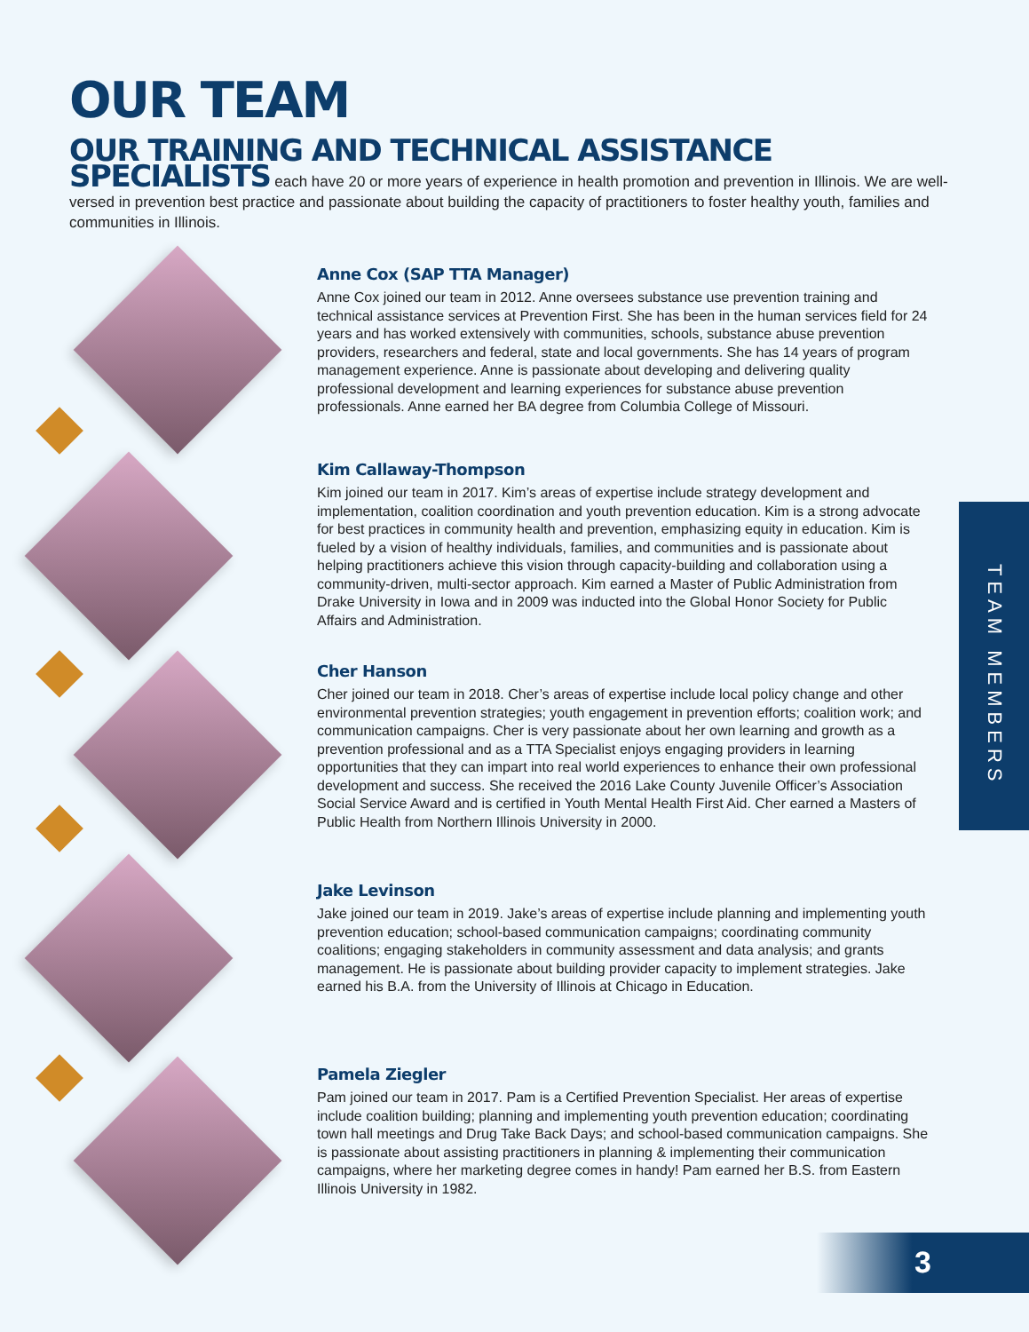OUR TEAM
OUR TRAINING AND TECHNICAL ASSISTANCE SPECIALISTS each have 20 or more years of experience in health promotion and prevention in Illinois. We are well-versed in prevention best practice and passionate about building the capacity of practitioners to foster healthy youth, families and communities in Illinois.
Anne Cox (SAP TTA Manager)
Anne Cox joined our team in 2012. Anne oversees substance use prevention training and technical assistance services at Prevention First. She has been in the human services field for 24 years and has worked extensively with communities, schools, substance abuse prevention providers, researchers and federal, state and local governments. She has 14 years of program management experience. Anne is passionate about developing and delivering quality professional development and learning experiences for substance abuse prevention professionals. Anne earned her BA degree from Columbia College of Missouri.
Kim Callaway-Thompson
Kim joined our team in 2017. Kim’s areas of expertise include strategy development and implementation, coalition coordination and youth prevention education. Kim is a strong advocate for best practices in community health and prevention, emphasizing equity in education. Kim is fueled by a vision of healthy individuals, families, and communities and is passionate about helping practitioners achieve this vision through capacity-building and collaboration using a community-driven, multi-sector approach. Kim earned a Master of Public Administration from Drake University in Iowa and in 2009 was inducted into the Global Honor Society for Public Affairs and Administration.
Cher Hanson
Cher joined our team in 2018. Cher’s areas of expertise include local policy change and other environmental prevention strategies; youth engagement in prevention efforts; coalition work; and communication campaigns. Cher is very passionate about her own learning and growth as a prevention professional and as a TTA Specialist enjoys engaging providers in learning opportunities that they can impart into real world experiences to enhance their own professional development and success. She received the 2016 Lake County Juvenile Officer’s Association Social Service Award and is certified in Youth Mental Health First Aid. Cher earned a Masters of Public Health from Northern Illinois University in 2000.
Jake Levinson
Jake joined our team in 2019. Jake’s areas of expertise include planning and implementing youth prevention education; school-based communication campaigns; coordinating community coalitions; engaging stakeholders in community assessment and data analysis; and grants management. He is passionate about building provider capacity to implement strategies. Jake earned his B.A. from the University of Illinois at Chicago in Education.
Pamela Ziegler
Pam joined our team in 2017. Pam is a Certified Prevention Specialist. Her areas of expertise include coalition building; planning and implementing youth prevention education; coordinating town hall meetings and Drug Take Back Days; and school-based communication campaigns. She is passionate about assisting practitioners in planning & implementing their communication campaigns, where her marketing degree comes in handy! Pam earned her B.S. from Eastern Illinois University in 1982.
TEAM MEMBERS
3